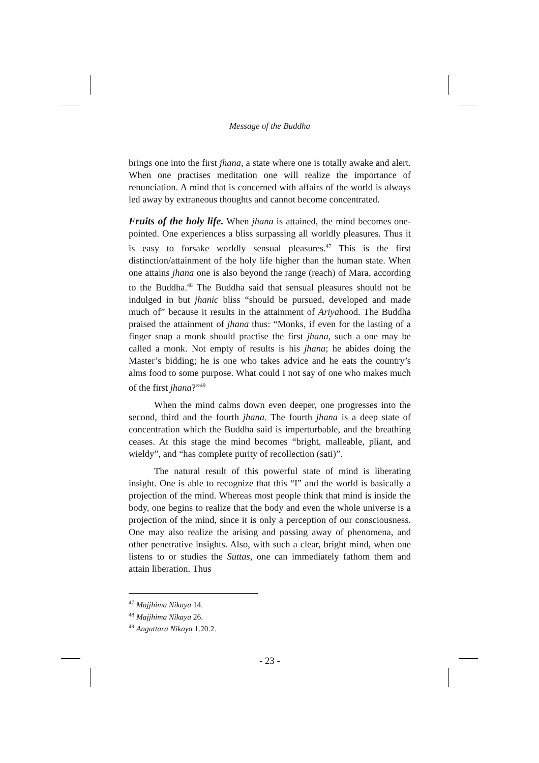Message of the Buddha
brings one into the first jhana, a state where one is totally awake and alert. When one practises meditation one will realize the importance of renunciation. A mind that is concerned with affairs of the world is always led away by extraneous thoughts and cannot become concentrated.
Fruits of the holy life. When jhana is attained, the mind becomes one-pointed. One experiences a bliss surpassing all worldly pleasures. Thus it is easy to forsake worldly sensual pleasures.<sup>47</sup> This is the first distinction/attainment of the holy life higher than the human state. When one attains jhana one is also beyond the range (reach) of Mara, according to the Buddha.<sup>48</sup> The Buddha said that sensual pleasures should not be indulged in but jhanic bliss “should be pursued, developed and made much of” because it results in the attainment of Ariyahood. The Buddha praised the attainment of jhana thus: “Monks, if even for the lasting of a finger snap a monk should practise the first jhana, such a one may be called a monk. Not empty of results is his jhana; he abides doing the Master’s bidding; he is one who takes advice and he eats the country’s alms food to some purpose. What could I not say of one who makes much of the first jhana?”<sup>49</sup>
When the mind calms down even deeper, one progresses into the second, third and the fourth jhana. The fourth jhana is a deep state of concentration which the Buddha said is imperturbable, and the breathing ceases. At this stage the mind becomes “bright, malleable, pliant, and wieldy”, and “has complete purity of recollection (sati)”.
The natural result of this powerful state of mind is liberating insight. One is able to recognize that this “I” and the world is basically a projection of the mind. Whereas most people think that mind is inside the body, one begins to realize that the body and even the whole universe is a projection of the mind, since it is only a perception of our consciousness. One may also realize the arising and passing away of phenomena, and other penetrative insights. Also, with such a clear, bright mind, when one listens to or studies the Suttas, one can immediately fathom them and attain liberation. Thus
<sup>47</sup> Majjhima Nikaya 14.
<sup>48</sup> Majjhima Nikaya 26.
<sup>49</sup> Anguttara Nikaya 1.20.2.
- 23 -